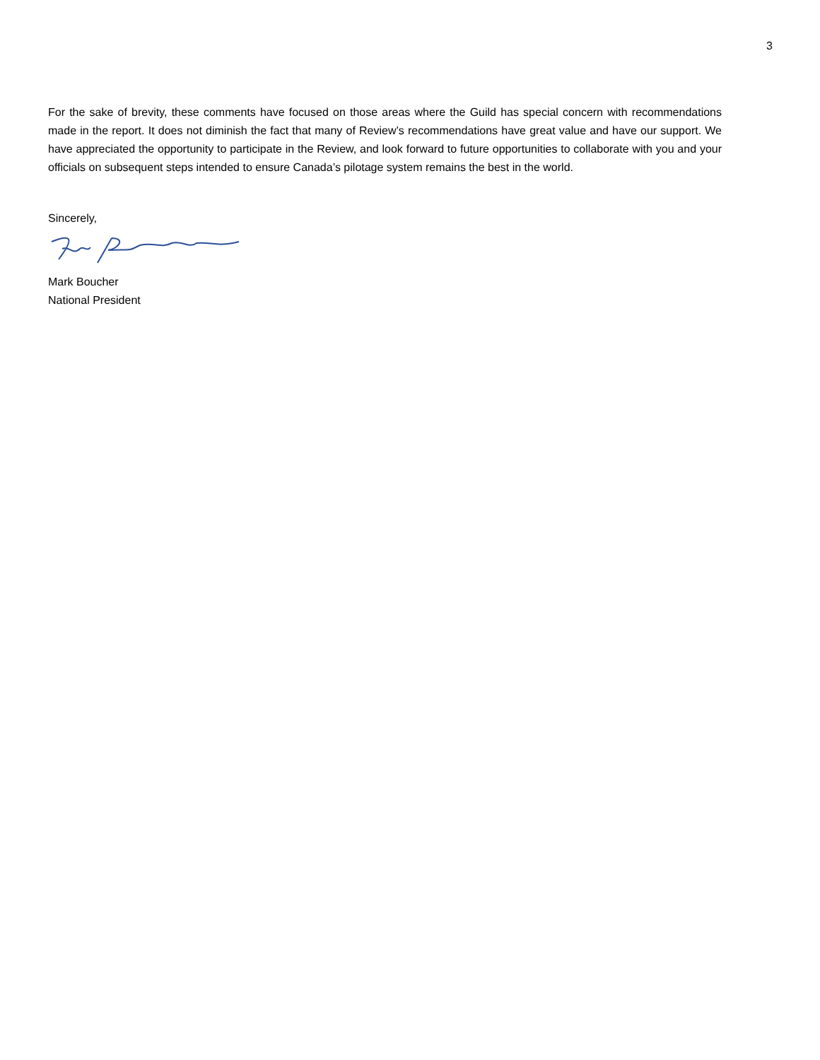3
For the sake of brevity, these comments have focused on those areas where the Guild has special concern with recommendations made in the report. It does not diminish the fact that many of Review’s recommendations have great value and have our support. We have appreciated the opportunity to participate in the Review, and look forward to future opportunities to collaborate with you and your officials on subsequent steps intended to ensure Canada’s pilotage system remains the best in the world.
Sincerely,
Mark Boucher
National President